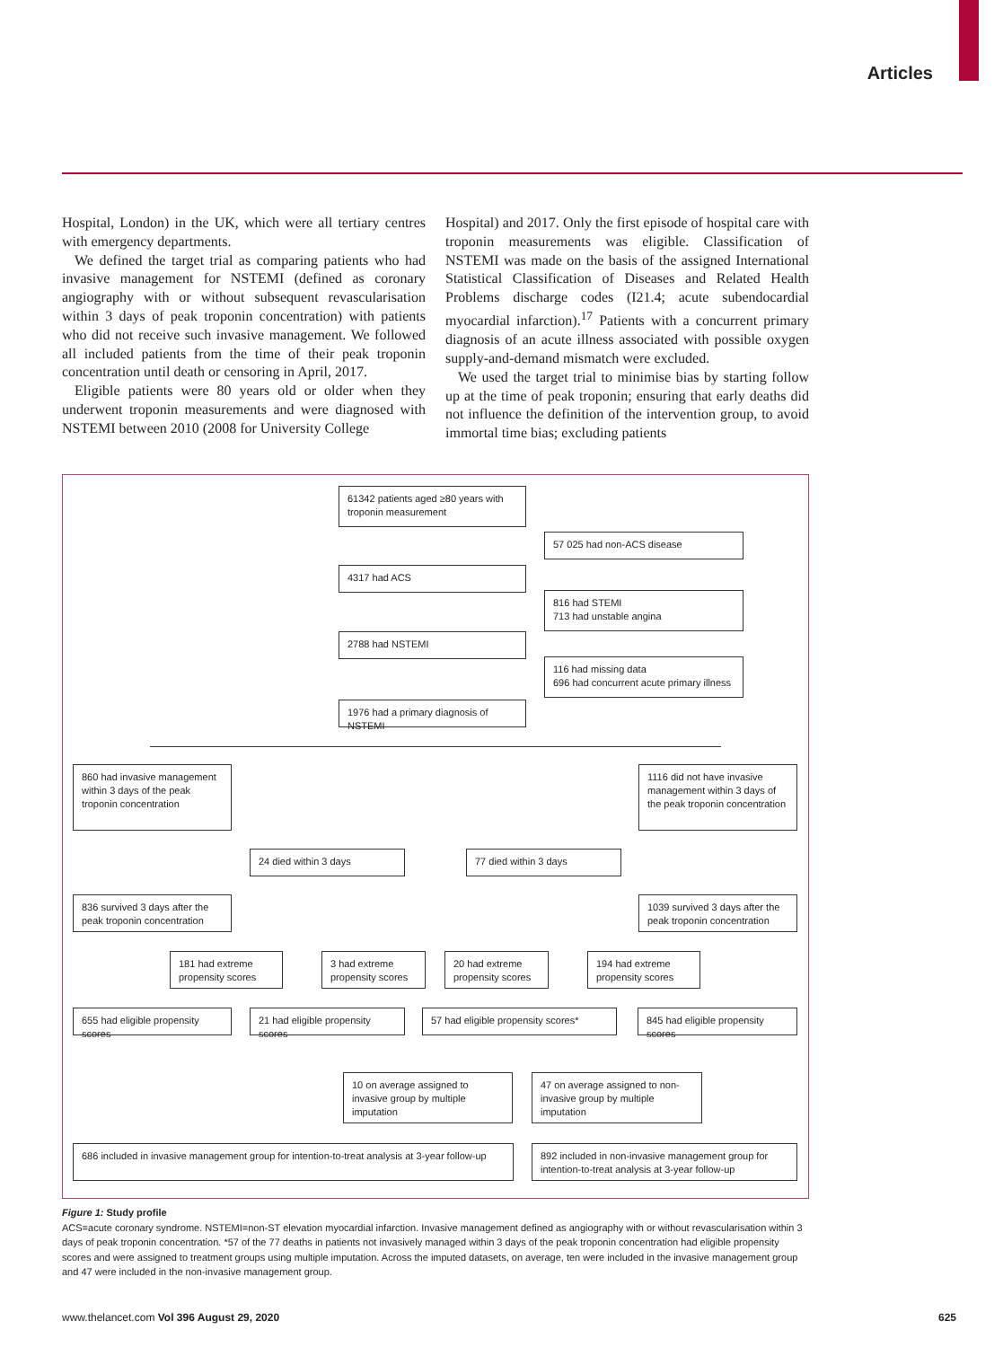Articles
Hospital, London) in the UK, which were all tertiary centres with emergency departments.
We defined the target trial as comparing patients who had invasive management for NSTEMI (defined as coronary angiography with or without subsequent revascularisation within 3 days of peak troponin concentration) with patients who did not receive such invasive management. We followed all included patients from the time of their peak troponin concentration until death or censoring in April, 2017.
Eligible patients were 80 years old or older when they underwent troponin measurements and were diagnosed with NSTEMI between 2010 (2008 for University College
Hospital) and 2017. Only the first episode of hospital care with troponin measurements was eligible. Classification of NSTEMI was made on the basis of the assigned International Statistical Classification of Diseases and Related Health Problems discharge codes (I21.4; acute subendocardial myocardial infarction).<sup>17</sup> Patients with a concurrent primary diagnosis of an acute illness associated with possible oxygen supply-and-demand mismatch were excluded.
We used the target trial to minimise bias by starting follow up at the time of peak troponin; ensuring that early deaths did not influence the definition of the intervention group, to avoid immortal time bias; excluding patients
61342 patients aged ≥80 years with troponin measurement
57 025 had non-ACS disease
4317 had ACS
816 had STEMI
713 had unstable angina
2788 had NSTEMI
116 had missing data
696 had concurrent acute primary illness
1976 had a primary diagnosis of NSTEMI
860 had invasive management within 3 days of the peak troponin concentration
1116 did not have invasive management within 3 days of the peak troponin concentration
24 died within 3 days 77 died within 3 days
836 survived 3 days after the peak troponin concentration
1039 survived 3 days after the peak troponin concentration
181 had extreme propensity scores
3 had extreme propensity scores
20 had extreme propensity scores
194 had extreme propensity scores
655 had eligible propensity scores
21 had eligible propensity scores
57 had eligible propensity scores*
845 had eligible propensity scores
10 on average assigned to invasive group by multiple imputation
47 on average assigned to non-invasive group by multiple imputation
686 included in invasive management group for intention-to-treat analysis at 3-year follow-up
892 included in non-invasive management group for intention-to-treat analysis at 3-year follow-up
Figure 1: Study profile
ACS=acute coronary syndrome. NSTEMI=non-ST elevation myocardial infarction. Invasive management defined as angiography with or without revascularisation within 3 days of peak troponin concentration. *57 of the 77 deaths in patients not invasively managed within 3 days of the peak troponin concentration had eligible propensity scores and were assigned to treatment groups using multiple imputation. Across the imputed datasets, on average, ten were included in the invasive management group and 47 were included in the non-invasive management group.
www.thelancet.com Vol 396 August 29, 2020 625